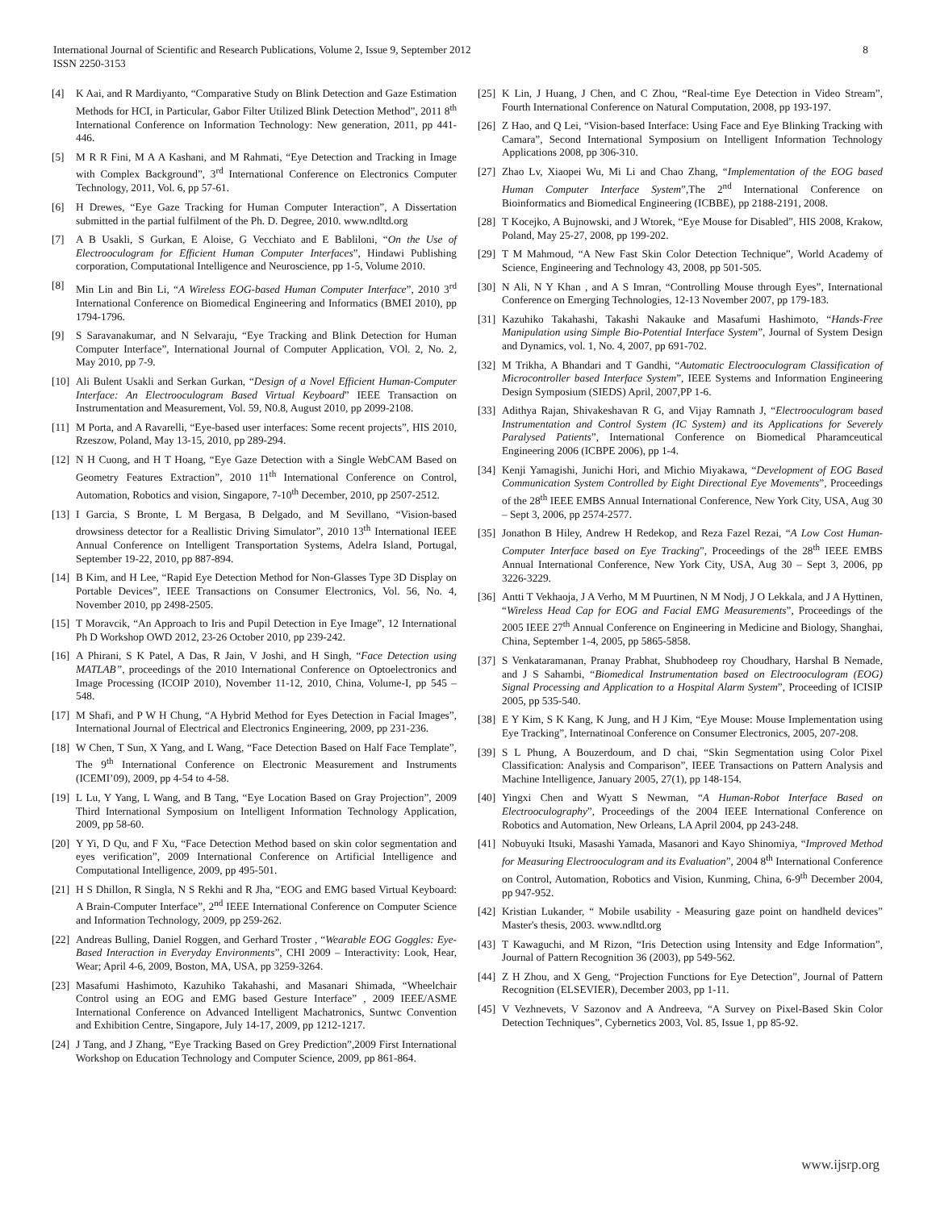International Journal of Scientific and Research Publications, Volume 2, Issue 9, September 2012
ISSN 2250-3153
8
[4] K Aai, and R Mardiyanto, “Comparative Study on Blink Detection and Gaze Estimation Methods for HCI, in Particular, Gabor Filter Utilized Blink Detection Method”, 2011 8<sup>th</sup> International Conference on Information Technology: New generation, 2011, pp 441-446.
[5] M R R Fini, M A A Kashani, and M Rahmati, “Eye Detection and Tracking in Image with Complex Background”, 3<sup>rd</sup> International Conference on Electronics Computer Technology, 2011, Vol. 6, pp 57-61.
[6] H Drewes, “Eye Gaze Tracking for Human Computer Interaction”, A Dissertation submitted in the partial fulfilment of the Ph. D. Degree, 2010. www.ndltd.org
[7] A B Usakli, S Gurkan, E Aloise, G Vecchiato and E Babliloni, “On the Use of Electrooculogram for Efficient Human Computer Interfaces”, Hindawi Publishing corporation, Computational Intelligence and Neuroscience, pp 1-5, Volume 2010.
[8] Min Lin and Bin Li, “A Wireless EOG-based Human Computer Interface”, 2010 3<sup>rd</sup> International Conference on Biomedical Engineering and Informatics (BMEI 2010), pp 1794-1796.
[9] S Saravanakumar, and N Selvaraju, “Eye Tracking and Blink Detection for Human Computer Interface”, International Journal of Computer Application, VOl. 2, No. 2, May 2010, pp 7-9.
[10] Ali Bulent Usakli and Serkan Gurkan, “Design of a Novel Efficient Human-Computer Interface: An Electrooculogram Based Virtual Keyboard” IEEE Transaction on Instrumentation and Measurement, Vol. 59, N0.8, August 2010, pp 2099-2108.
[11] M Porta, and A Ravarelli, “Eye-based user interfaces: Some recent projects”, HIS 2010, Rzeszow, Poland, May 13-15, 2010, pp 289-294.
[12] N H Cuong, and H T Hoang, “Eye Gaze Detection with a Single WebCAM Based on Geometry Features Extraction”, 2010 11<sup>th</sup> International Conference on Control, Automation, Robotics and vision, Singapore, 7-10<sup>th</sup> December, 2010, pp 2507-2512.
[13] I Garcia, S Bronte, L M Bergasa, B Delgado, and M Sevillano, “Vision-based drowsiness detector for a Reallistic Driving Simulator”, 2010 13<sup>th</sup> International IEEE Annual Conference on Intelligent Transportation Systems, Adelra Island, Portugal, September 19-22, 2010, pp 887-894.
[14] B Kim, and H Lee, “Rapid Eye Detection Method for Non-Glasses Type 3D Display on Portable Devices”, IEEE Transactions on Consumer Electronics, Vol. 56, No. 4, November 2010, pp 2498-2505.
[15] T Moravcik, “An Approach to Iris and Pupil Detection in Eye Image”, 12 International Ph D Workshop OWD 2012, 23-26 October 2010, pp 239-242.
[16] A Phirani, S K Patel, A Das, R Jain, V Joshi, and H Singh, “Face Detection using MATLAB”, proceedings of the 2010 International Conference on Optoelectronics and Image Processing (ICOIP 2010), November 11-12, 2010, China, Volume-I, pp 545 – 548.
[17] M Shafi, and P W H Chung, “A Hybrid Method for Eyes Detection in Facial Images”, International Journal of Electrical and Electronics Engineering, 2009, pp 231-236.
[18] W Chen, T Sun, X Yang, and L Wang, “Face Detection Based on Half Face Template”, The 9<sup>th</sup> International Conference on Electronic Measurement and Instruments (ICEMI’09), 2009, pp 4-54 to 4-58.
[19] L Lu, Y Yang, L Wang, and B Tang, “Eye Location Based on Gray Projection”, 2009 Third International Symposium on Intelligent Information Technology Application, 2009, pp 58-60.
[20] Y Yi, D Qu, and F Xu, “Face Detection Method based on skin color segmentation and eyes verification”, 2009 International Conference on Artificial Intelligence and Computational Intelligence, 2009, pp 495-501.
[21] H S Dhillon, R Singla, N S Rekhi and R Jha, “EOG and EMG based Virtual Keyboard: A Brain-Computer Interface”, 2<sup>nd</sup> IEEE International Conference on Computer Science and Information Technology, 2009, pp 259-262.
[22] Andreas Bulling, Daniel Roggen, and Gerhard Troster , “Wearable EOG Goggles: Eye-Based Interaction in Everyday Environments”, CHI 2009 – Interactivity: Look, Hear, Wear; April 4-6, 2009, Boston, MA, USA, pp 3259-3264.
[23] Masafumi Hashimoto, Kazuhiko Takahashi, and Masanari Shimada, “Wheelchair Control using an EOG and EMG based Gesture Interface” , 2009 IEEE/ASME International Conference on Advanced Intelligent Machatronics, Suntwc Convention and Exhibition Centre, Singapore, July 14-17, 2009, pp 1212-1217.
[24] J Tang, and J Zhang, “Eye Tracking Based on Grey Prediction”,2009 First International Workshop on Education Technology and Computer Science, 2009, pp 861-864.
[25] K Lin, J Huang, J Chen, and C Zhou, “Real-time Eye Detection in Video Stream”, Fourth International Conference on Natural Computation, 2008, pp 193-197.
[26] Z Hao, and Q Lei, “Vision-based Interface: Using Face and Eye Blinking Tracking with Camara”, Second International Symposium on Intelligent Information Technology Applications 2008, pp 306-310.
[27] Zhao Lv, Xiaopei Wu, Mi Li and Chao Zhang, “Implementation of the EOG based Human Computer Interface System”,The 2<sup>nd</sup> International Conference on Bioinformatics and Biomedical Engineering (ICBBE), pp 2188-2191, 2008.
[28] T Kocejko, A Bujnowski, and J Wtorek, “Eye Mouse for Disabled”, HIS 2008, Krakow, Poland, May 25-27, 2008, pp 199-202.
[29] T M Mahmoud, “A New Fast Skin Color Detection Technique”, World Academy of Science, Engineering and Technology 43, 2008, pp 501-505.
[30] N Ali, N Y Khan , and A S Imran, “Controlling Mouse through Eyes”, International Conference on Emerging Technologies, 12-13 November 2007, pp 179-183.
[31] Kazuhiko Takahashi, Takashi Nakauke and Masafumi Hashimoto, “Hands-Free Manipulation using Simple Bio-Potential Interface System”, Journal of System Design and Dynamics, vol. 1, No. 4, 2007, pp 691-702.
[32] M Trikha, A Bhandari and T Gandhi, “Automatic Electrooculogram Classification of Microcontroller based Interface System”, IEEE Systems and Information Engineering Design Symposium (SIEDS) April, 2007,PP 1-6.
[33] Adithya Rajan, Shivakeshavan R G, and Vijay Ramnath J, “Electrooculogram based Instrumentation and Control System (IC System) and its Applications for Severely Paralysed Patients”, International Conference on Biomedical Pharamceutical Engineering 2006 (ICBPE 2006), pp 1-4.
[34] Kenji Yamagishi, Junichi Hori, and Michio Miyakawa, “Development of EOG Based Communication System Controlled by Eight Directional Eye Movements”, Proceedings of the 28<sup>th</sup> IEEE EMBS Annual International Conference, New York City, USA, Aug 30 – Sept 3, 2006, pp 2574-2577.
[35] Jonathon B Hiley, Andrew H Redekop, and Reza Fazel Rezai, “A Low Cost Human-Computer Interface based on Eye Tracking”, Proceedings of the 28<sup>th</sup> IEEE EMBS Annual International Conference, New York City, USA, Aug 30 – Sept 3, 2006, pp 3226-3229.
[36] Antti T Vekhaoja, J A Verho, M M Puurtinen, N M Nodj, J O Lekkala, and J A Hyttinen, “Wireless Head Cap for EOG and Facial EMG Measurements”, Proceedings of the 2005 IEEE 27<sup>th</sup> Annual Conference on Engineering in Medicine and Biology, Shanghai, China, September 1-4, 2005, pp 5865-5858.
[37] S Venkataramanan, Pranay Prabhat, Shubhodeep roy Choudhary, Harshal B Nemade, and J S Sahambi, “Biomedical Instrumentation based on Electrooculogram (EOG) Signal Processing and Application to a Hospital Alarm System”, Proceeding of ICISIP 2005, pp 535-540.
[38] E Y Kim, S K Kang, K Jung, and H J Kim, “Eye Mouse: Mouse Implementation using Eye Tracking”, Internatinoal Conference on Consumer Electronics, 2005, 207-208.
[39] S L Phung, A Bouzerdoum, and D chai, “Skin Segmentation using Color Pixel Classification: Analysis and Comparison”, IEEE Transactions on Pattern Analysis and Machine Intelligence, January 2005, 27(1), pp 148-154.
[40] Yingxi Chen and Wyatt S Newman, “A Human-Robot Interface Based on Electrooculography”, Proceedings of the 2004 IEEE International Conference on Robotics and Automation, New Orleans, LA April 2004, pp 243-248.
[41] Nobuyuki Itsuki, Masashi Yamada, Masanori and Kayo Shinomiya, “Improved Method for Measuring Electrooculogram and its Evaluation”, 2004 8<sup>th</sup> International Conference on Control, Automation, Robotics and Vision, Kunming, China, 6-9<sup>th</sup> December 2004, pp 947-952.
[42] Kristian Lukander, “ Mobile usability - Measuring gaze point on handheld devices” Master's thesis, 2003. www.ndltd.org
[43] T Kawaguchi, and M Rizon, “Iris Detection using Intensity and Edge Information”, Journal of Pattern Recognition 36 (2003), pp 549-562.
[44] Z H Zhou, and X Geng, “Projection Functions for Eye Detection”, Journal of Pattern Recognition (ELSEVIER), December 2003, pp 1-11.
[45] V Vezhnevets, V Sazonov and A Andreeva, “A Survey on Pixel-Based Skin Color Detection Techniques”, Cybernetics 2003, Vol. 85, Issue 1, pp 85-92.
www.ijsrp.org